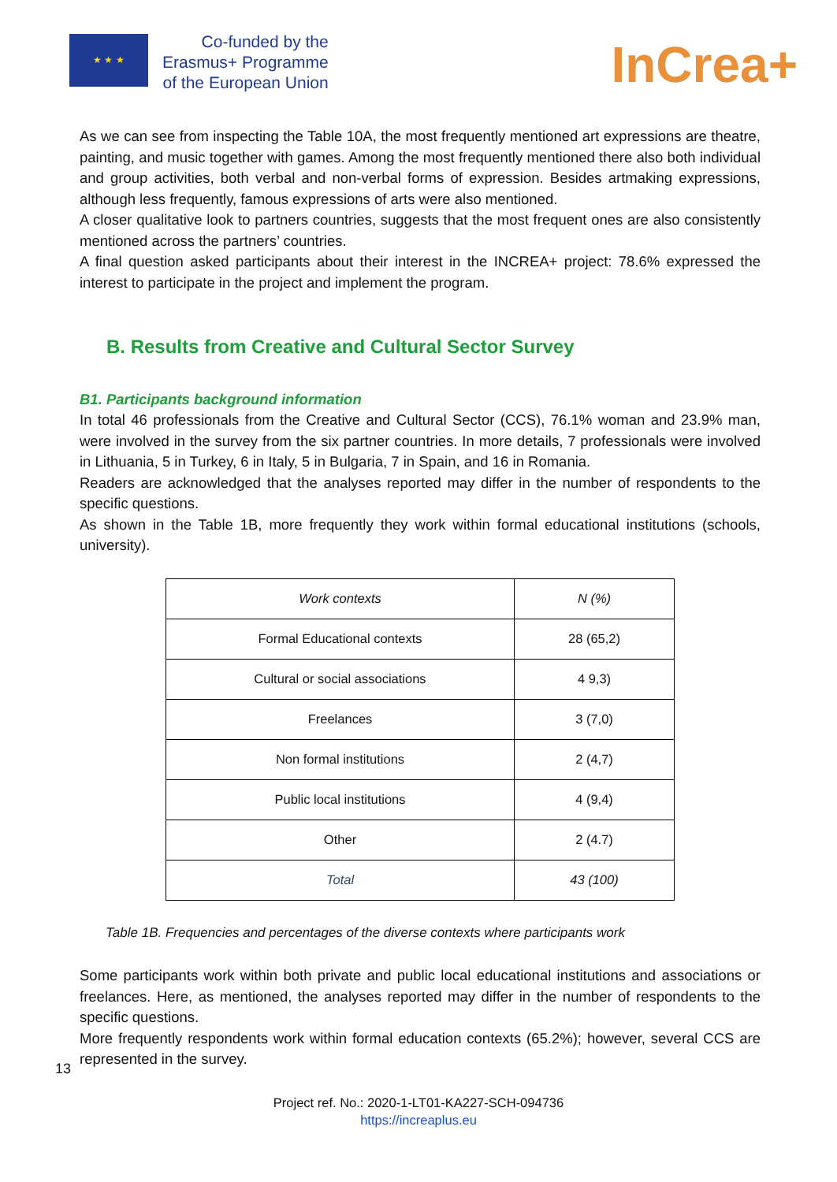★ ★ ★
Co-funded by the
Erasmus+ Programme
of the European Union
InCrea+
As we can see from inspecting the Table 10A, the most frequently mentioned art expressions are theatre, painting, and music together with games. Among the most frequently mentioned there also both individual and group activities, both verbal and non-verbal forms of expression. Besides artmaking expressions, although less frequently, famous expressions of arts were also mentioned.
A closer qualitative look to partners countries, suggests that the most frequent ones are also consistently mentioned across the partners’ countries.
A final question asked participants about their interest in the INCREA+ project: 78.6% expressed the interest to participate in the project and implement the program.
B. Results from Creative and Cultural Sector Survey
B1. Participants background information
In total 46 professionals from the Creative and Cultural Sector (CCS), 76.1% woman and 23.9% man, were involved in the survey from the six partner countries. In more details, 7 professionals were involved in Lithuania, 5 in Turkey, 6 in Italy, 5 in Bulgaria, 7 in Spain, and 16 in Romania.
Readers are acknowledged that the analyses reported may differ in the number of respondents to the specific questions.
As shown in the Table 1B, more frequently they work within formal educational institutions (schools, university).
| Work contexts | N (%) |
| --- | --- |
| Formal Educational contexts | 28 (65,2) |
| Cultural or social associations | 4 9,3) |
| Freelances | 3 (7,0) |
| Non formal institutions | 2 (4,7) |
| Public local institutions | 4 (9,4) |
| Other | 2 (4.7) |
| Total | 43 (100) |
Table 1B. Frequencies and percentages of the diverse contexts where participants work
Some participants work within both private and public local educational institutions and associations or freelances. Here, as mentioned, the analyses reported may differ in the number of respondents to the specific questions.
More frequently respondents work within formal education contexts (65.2%); however, several CCS are represented in the survey.
13
Project ref. No.: 2020-1-LT01-KA227-SCH-094736
https://increaplus.eu